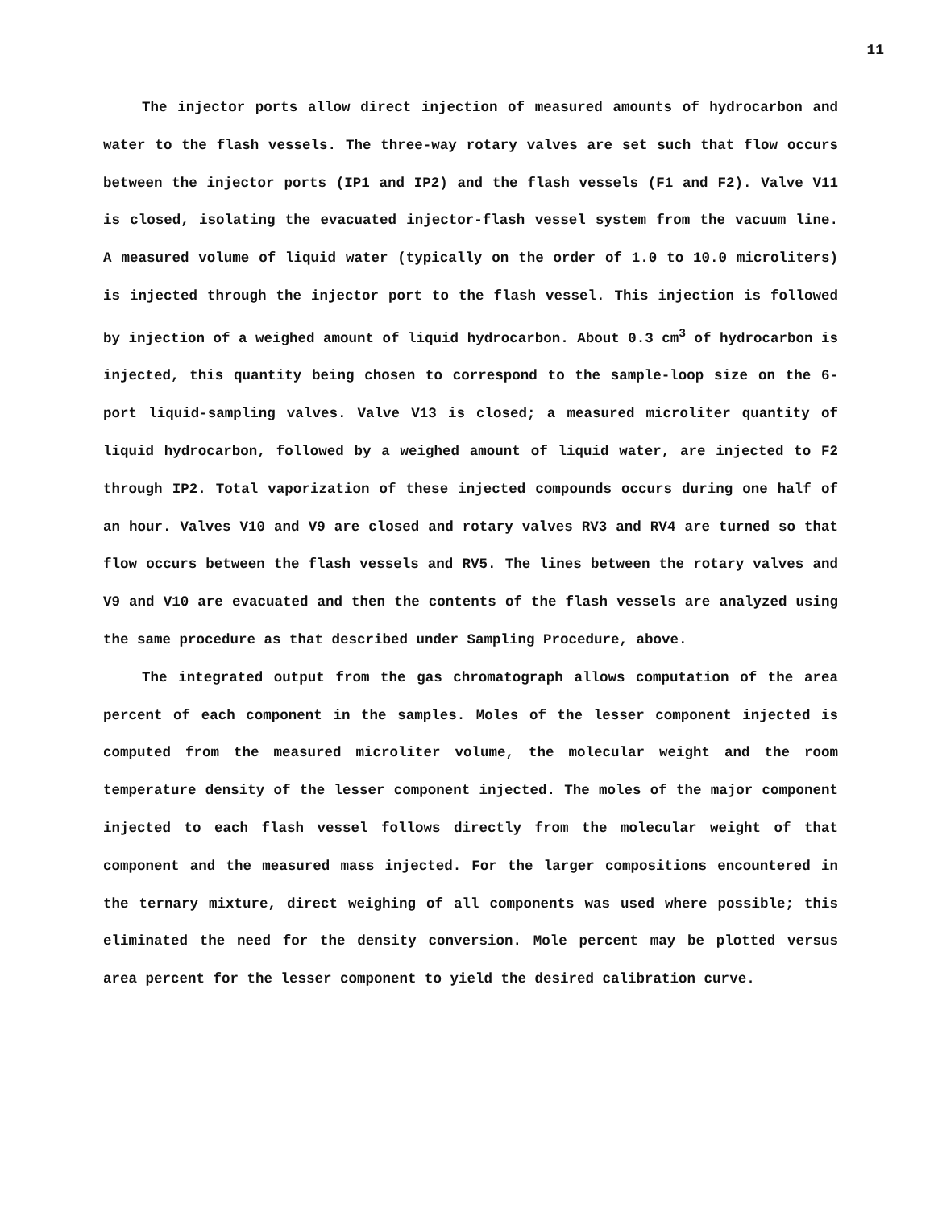11
The injector ports allow direct injection of measured amounts of hydrocarbon and water to the flash vessels. The three-way rotary valves are set such that flow occurs between the injector ports (IP1 and IP2) and the flash vessels (F1 and F2). Valve V11 is closed, isolating the evacuated injector-flash vessel system from the vacuum line. A measured volume of liquid water (typically on the order of 1.0 to 10.0 microliters) is injected through the injector port to the flash vessel. This injection is followed by injection of a weighed amount of liquid hydrocarbon. About 0.3 cm<sup>3</sup> of hydrocarbon is injected, this quantity being chosen to correspond to the sample-loop size on the 6-port liquid-sampling valves. Valve V13 is closed; a measured microliter quantity of liquid hydrocarbon, followed by a weighed amount of liquid water, are injected to F2 through IP2. Total vaporization of these injected compounds occurs during one half of an hour. Valves V10 and V9 are closed and rotary valves RV3 and RV4 are turned so that flow occurs between the flash vessels and RV5. The lines between the rotary valves and V9 and V10 are evacuated and then the contents of the flash vessels are analyzed using the same procedure as that described under Sampling Procedure, above.
The integrated output from the gas chromatograph allows computation of the area percent of each component in the samples. Moles of the lesser component injected is computed from the measured microliter volume, the molecular weight and the room temperature density of the lesser component injected. The moles of the major component injected to each flash vessel follows directly from the molecular weight of that component and the measured mass injected. For the larger compositions encountered in the ternary mixture, direct weighing of all components was used where possible; this eliminated the need for the density conversion. Mole percent may be plotted versus area percent for the lesser component to yield the desired calibration curve.